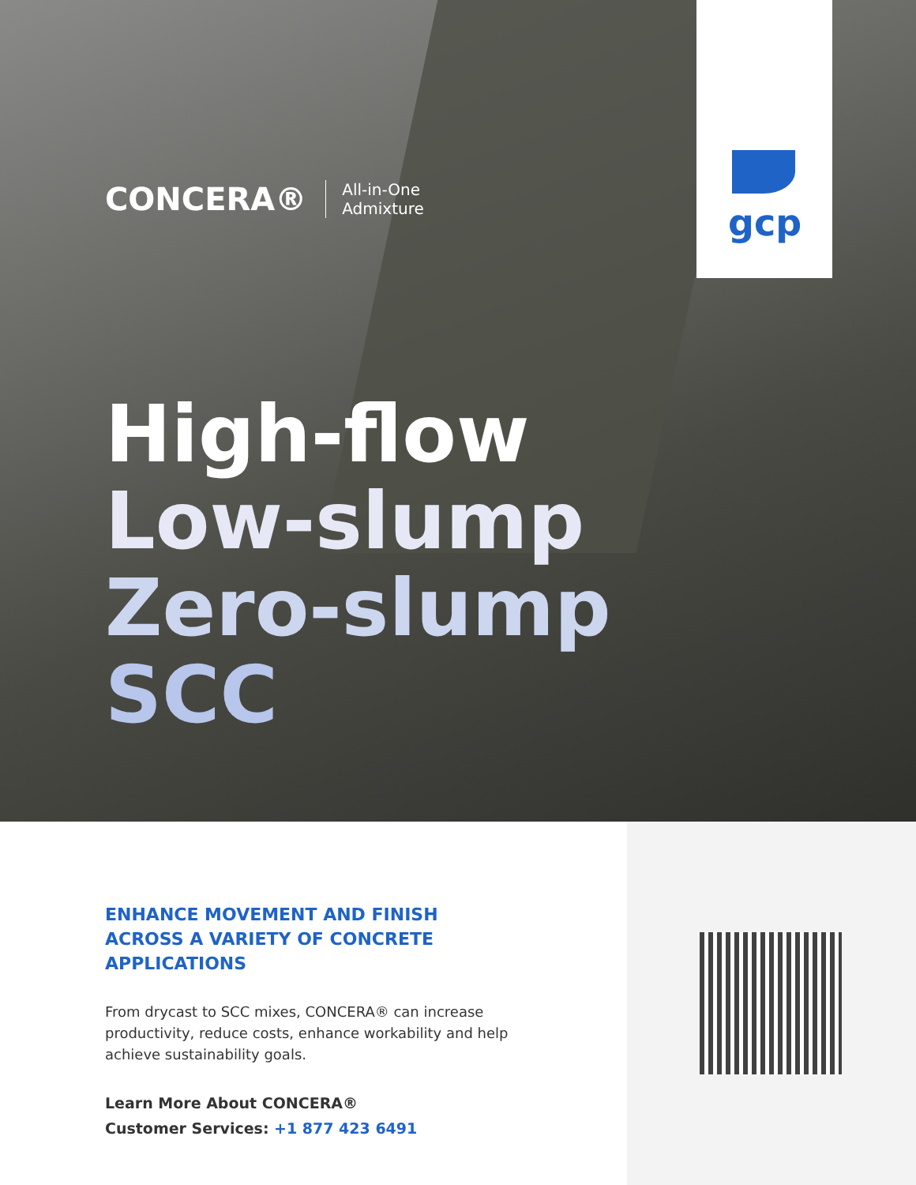CONCERA® All-in-One
Admixture
gcp
High-flow
Low-slump
Zero-slump
SCC
ENHANCE MOVEMENT AND FINISH ACROSS A VARIETY OF CONCRETE APPLICATIONS
From drycast to SCC mixes, CONCERA® can increase productivity, reduce costs, enhance workability and help achieve sustainability goals.
Learn More About CONCERA®
Customer Services: +1 877 423 6491